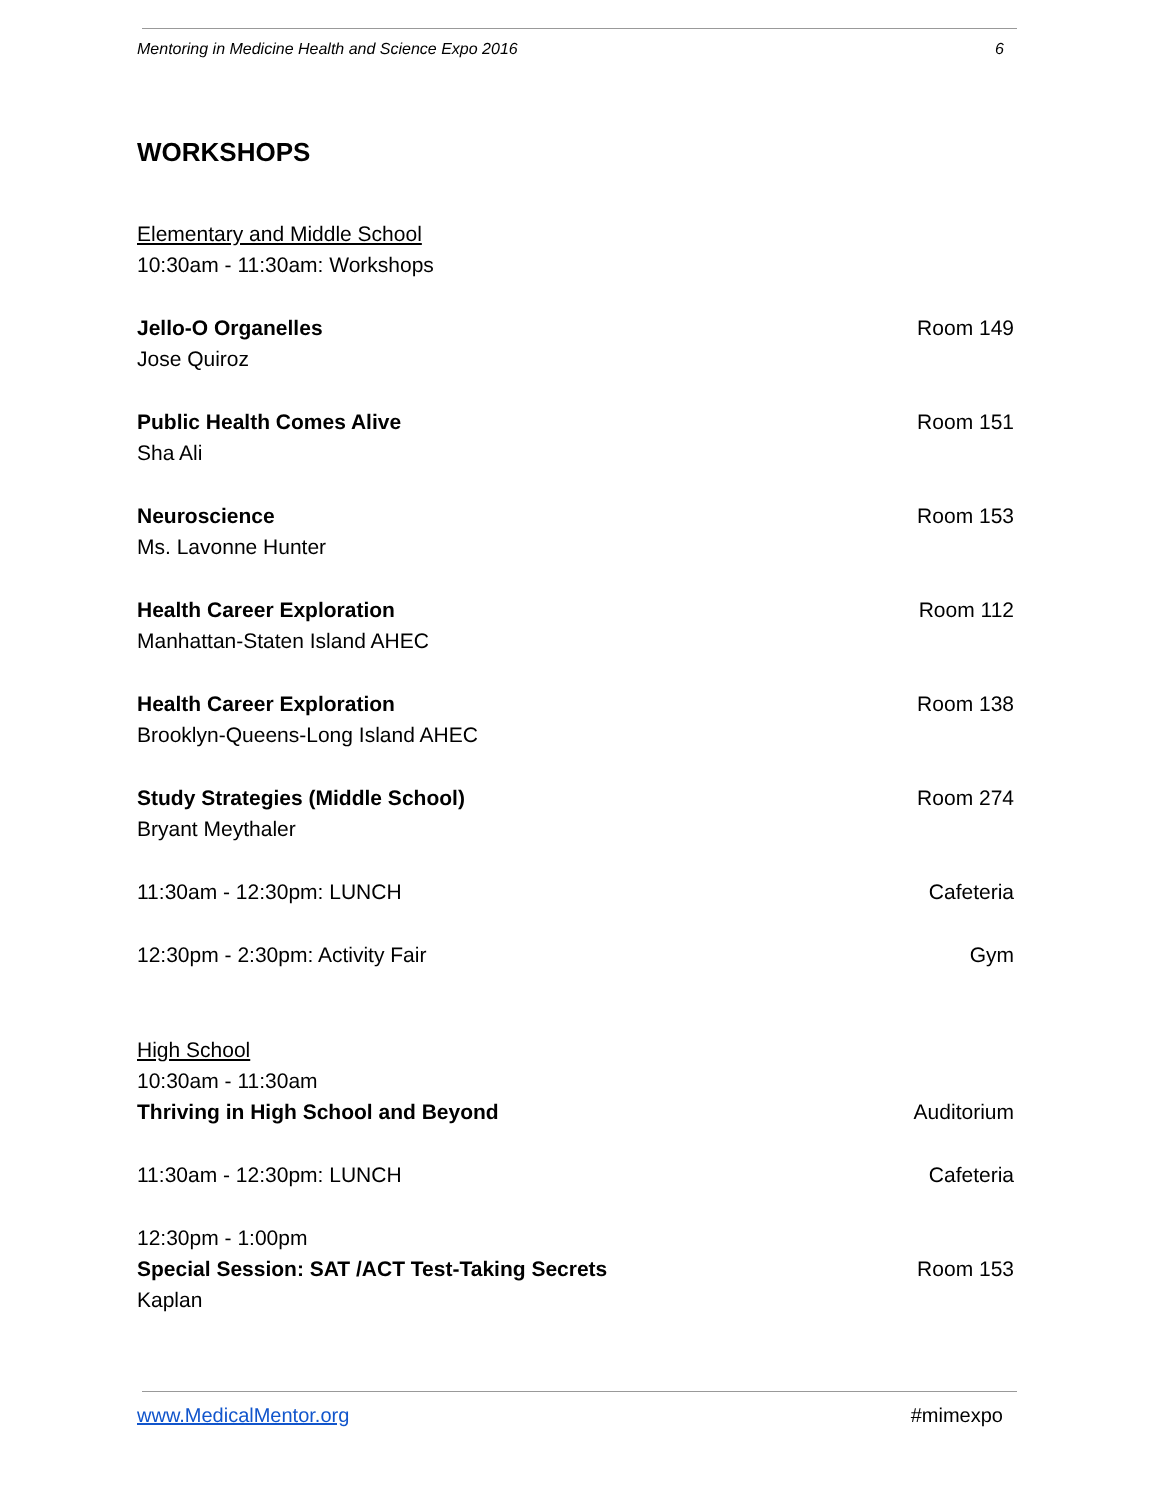Mentoring in Medicine Health and Science Expo 2016 6
WORKSHOPS
Elementary and Middle School
10:30am - 11:30am: Workshops
Jello-O Organelles Room 149
Jose Quiroz
Public Health Comes Alive Room 151
Sha Ali
Neuroscience Room 153
Ms. Lavonne Hunter
Health Career Exploration Room 112
Manhattan-Staten Island AHEC
Health Career Exploration Room 138
Brooklyn-Queens-Long Island AHEC
Study Strategies (Middle School) Room 274
Bryant Meythaler
11:30am - 12:30pm: LUNCH Cafeteria
12:30pm - 2:30pm: Activity Fair Gym
High School
10:30am - 11:30am
Thriving in High School and Beyond Auditorium
11:30am - 12:30pm: LUNCH Cafeteria
12:30pm - 1:00pm
Special Session: SAT /ACT Test-Taking Secrets Room 153
Kaplan
www.MedicalMentor.org #mimexpo